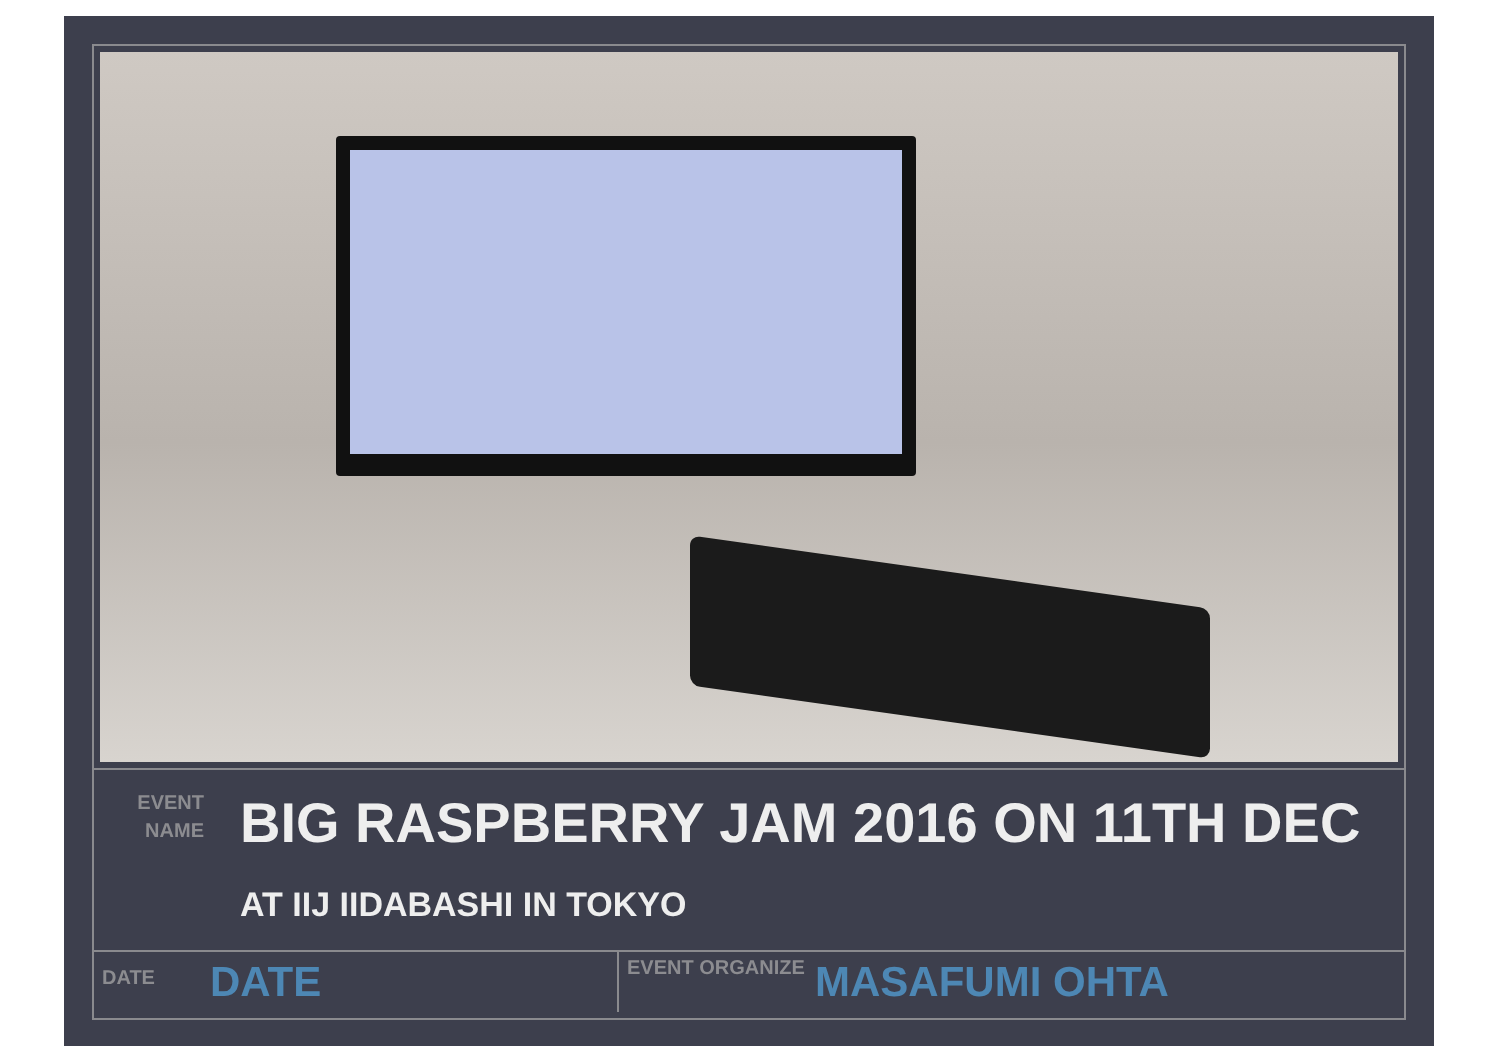EVENT
NAME
BIG RASPBERRY JAM 2016 ON 11TH DEC
AT IIJ IIDABASHI IN TOKYO
DATE
DATE
EVENT ORGANIZE
MASAFUMI OHTA